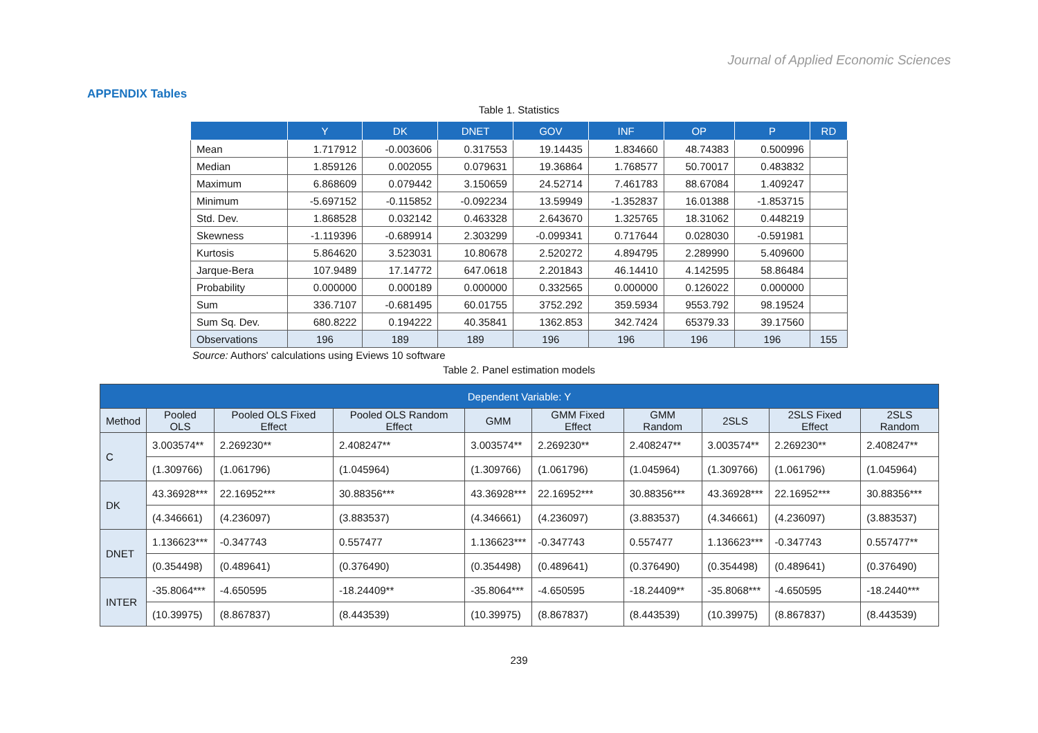Journal of Applied Economic Sciences
APPENDIX Tables
Table 1. Statistics
| | Y | DK | DNET | GOV | INF | OP | P | RD |
| --- | --- | --- | --- | --- | --- | --- | --- | --- |
| Mean | 1.717912 | -0.003606 | 0.317553 | 19.14435 | 1.834660 | 48.74383 | 0.500996 | |
| Median | 1.859126 | 0.002055 | 0.079631 | 19.36864 | 1.768577 | 50.70017 | 0.483832 | |
| Maximum | 6.868609 | 0.079442 | 3.150659 | 24.52714 | 7.461783 | 88.67084 | 1.409247 | |
| Minimum | -5.697152 | -0.115852 | -0.092234 | 13.59949 | -1.352837 | 16.01388 | -1.853715 | |
| Std. Dev. | 1.868528 | 0.032142 | 0.463328 | 2.643670 | 1.325765 | 18.31062 | 0.448219 | |
| Skewness | -1.119396 | -0.689914 | 2.303299 | -0.099341 | 0.717644 | 0.028030 | -0.591981 | |
| Kurtosis | 5.864620 | 3.523031 | 10.80678 | 2.520272 | 4.894795 | 2.289990 | 5.409600 | |
| Jarque-Bera | 107.9489 | 17.14772 | 647.0618 | 2.201843 | 46.14410 | 4.142595 | 58.86484 | |
| Probability | 0.000000 | 0.000189 | 0.000000 | 0.332565 | 0.000000 | 0.126022 | 0.000000 | |
| Sum | 336.7107 | -0.681495 | 60.01755 | 3752.292 | 359.5934 | 9553.792 | 98.19524 | |
| Sum Sq. Dev. | 680.8222 | 0.194222 | 40.35841 | 1362.853 | 342.7424 | 65379.33 | 39.17560 | |
| Observations | 196 | 189 | 189 | 196 | 196 | 196 | 196 | 155 |
Source: Authors' calculations using Eviews 10 software
Table 2. Panel estimation models
| Dependent Variable: Y | | | | | | | | | |
| --- | --- | --- | --- | --- | --- | --- | --- | --- | --- |
| Method | Pooled OLS | Pooled OLS Fixed Effect | Pooled OLS Random Effect | GMM | GMM Fixed Effect | GMM Random | 2SLS | 2SLS Fixed Effect | 2SLS Random |
| C | 3.003574** | 2.269230** | 2.408247** | 3.003574** | 2.269230** | 2.408247** | 3.003574** | 2.269230** | 2.408247** |
| | (1.309766) | (1.061796) | (1.045964) | (1.309766) | (1.061796) | (1.045964) | (1.309766) | (1.061796) | (1.045964) |
| DK | 43.36928*** | 22.16952*** | 30.88356*** | 43.36928*** | 22.16952*** | 30.88356*** | 43.36928*** | 22.16952*** | 30.88356*** |
| | (4.346661) | (4.236097) | (3.883537) | (4.346661) | (4.236097) | (3.883537) | (4.346661) | (4.236097) | (3.883537) |
| DNET | 1.136623*** | -0.347743 | 0.557477 | 1.136623*** | -0.347743 | 0.557477 | 1.136623*** | -0.347743 | 0.557477** |
| | (0.354498) | (0.489641) | (0.376490) | (0.354498) | (0.489641) | (0.376490) | (0.354498) | (0.489641) | (0.376490) |
| INTER | -35.8064*** | -4.650595 | -18.24409** | -35.8064*** | -4.650595 | -18.24409** | -35.8068*** | -4.650595 | -18.2440*** |
| | (10.39975) | (8.867837) | (8.443539) | (10.39975) | (8.867837) | (8.443539) | (10.39975) | (8.867837) | (8.443539) |
239